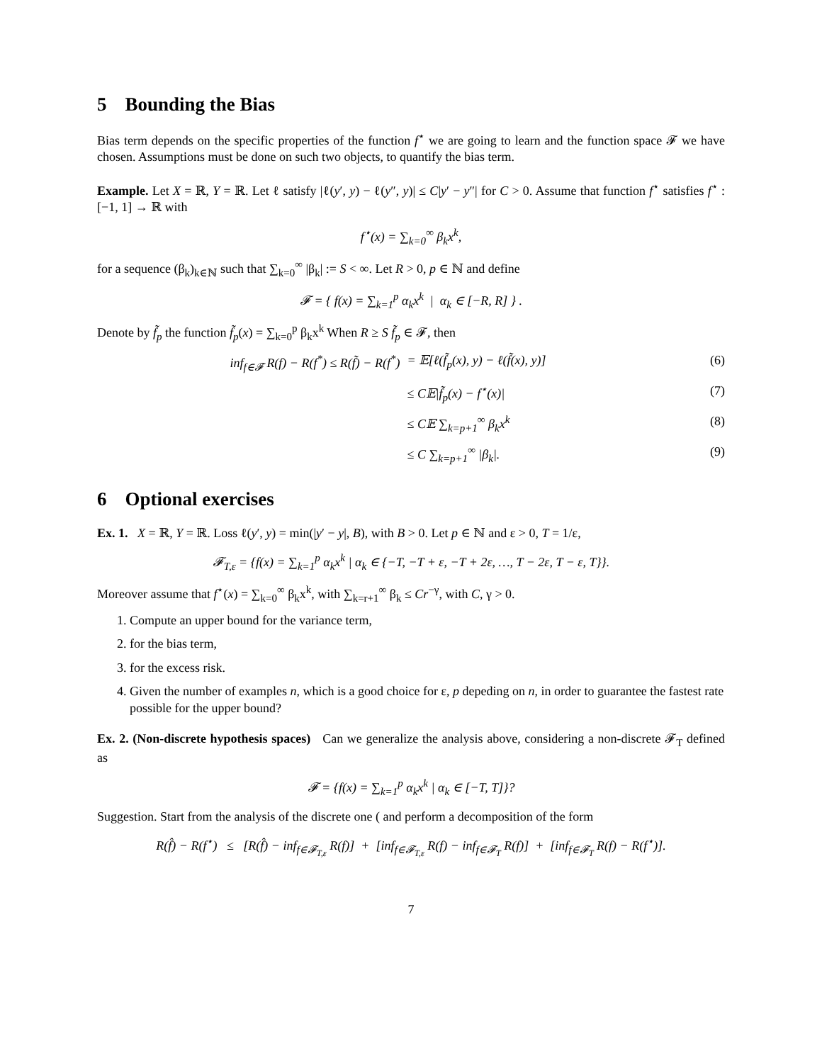5 Bounding the Bias
Bias term depends on the specific properties of the function f<sup>⋆</sup> we are going to learn and the function space 𝓕 we have chosen. Assumptions must be done on such two objects, to quantify the bias term.
Example. Let X = ℝ, Y = ℝ. Let ℓ satisfy |ℓ(y′, y) − ℓ(y″, y)| ≤ C|y′ − y″| for C > 0. Assume that function f<sup>⋆</sup> satisfies f<sup>⋆</sup> : [−1, 1] → ℝ with
f<sup>⋆</sup>(x) = ∑<sub>k=0</sub><sup>∞</sup> β<sub>k</sub>x<sup>k</sup>,
for a sequence (β<sub>k</sub>)<sub>k∈ℕ</sub> such that ∑<sub>k=0</sub><sup>∞</sup> |β<sub>k</sub>| := S < ∞. Let R > 0, p ∈ ℕ and define
𝓕 = { f(x) = ∑<sub>k=1</sub><sup>p</sup> α<sub>k</sub>x<sup>k</sup> | α<sub>k</sub> ∈ [−R, R] } .
Denote by f̃<sub>p</sub> the function f̃<sub>p</sub>(x) = ∑<sub>k=0</sub><sup>p</sup> β<sub>k</sub>x<sup>k</sup> When R ≥ S f̃<sub>p</sub> ∈ 𝓕, then
inf<sub>f∈𝓕</sub> R(f) − R(f<sup>*</sup>) ≤ R(f̃) − R(f<sup>*</sup>)
= 𝔼[ℓ(f̃<sub>p</sub>(x), y) − ℓ(f̃(x), y)]
(6)
≤ C𝔼|f̃<sub>p</sub>(x) − f<sup>⋆</sup>(x)| (7)
≤ C𝔼 ∑<sub>k=p+1</sub><sup>∞</sup> β<sub>k</sub>x<sup>k</sup> (8)
≤ C ∑<sub>k=p+1</sub><sup>∞</sup> |β<sub>k</sub>|. (9)
6 Optional exercises
Ex. 1. X = ℝ, Y = ℝ. Loss ℓ(y′, y) = min(|y′ − y|, B), with B > 0. Let p ∈ ℕ and ε > 0, T = 1/ε,
𝓕<sub>T,ε</sub> = {f(x) = ∑<sub>k=1</sub><sup>p</sup> α<sub>k</sub>x<sup>k</sup> | α<sub>k</sub> ∈ {−T, −T + ε, −T + 2ε, …, T − 2ε, T − ε, T}}.
Moreover assume that f<sup>⋆</sup>(x) = ∑<sub>k=0</sub><sup>∞</sup> β<sub>k</sub>x<sup>k</sup>, with ∑<sub>k=r+1</sub><sup>∞</sup> β<sub>k</sub> ≤ Cr<sup>−γ</sup>, with C, γ > 0.
1. Compute an upper bound for the variance term,
2. for the bias term,
3. for the excess risk.
4. Given the number of examples n, which is a good choice for ε, p depeding on n, in order to guarantee the fastest rate possible for the upper bound?
Ex. 2. (Non-discrete hypothesis spaces) Can we generalize the analysis above, considering a non-discrete 𝓕<sub>T</sub> defined as
𝓕 = {f(x) = ∑<sub>k=1</sub><sup>p</sup> α<sub>k</sub>x<sup>k</sup> | α<sub>k</sub> ∈ [−T, T]}?
Suggestion. Start from the analysis of the discrete one ( and perform a decomposition of the form
R(f̂) − R(f<sup>⋆</sup>) ≤ [R(f̂) − inf<sub>f∈𝓕<sub>T,ε</sub></sub> R(f)] + [inf<sub>f∈𝓕<sub>T,ε</sub></sub> R(f) − inf<sub>f∈𝓕<sub>T</sub></sub> R(f)] + [inf<sub>f∈𝓕<sub>T</sub></sub> R(f) − R(f<sup>⋆</sup>)].
7